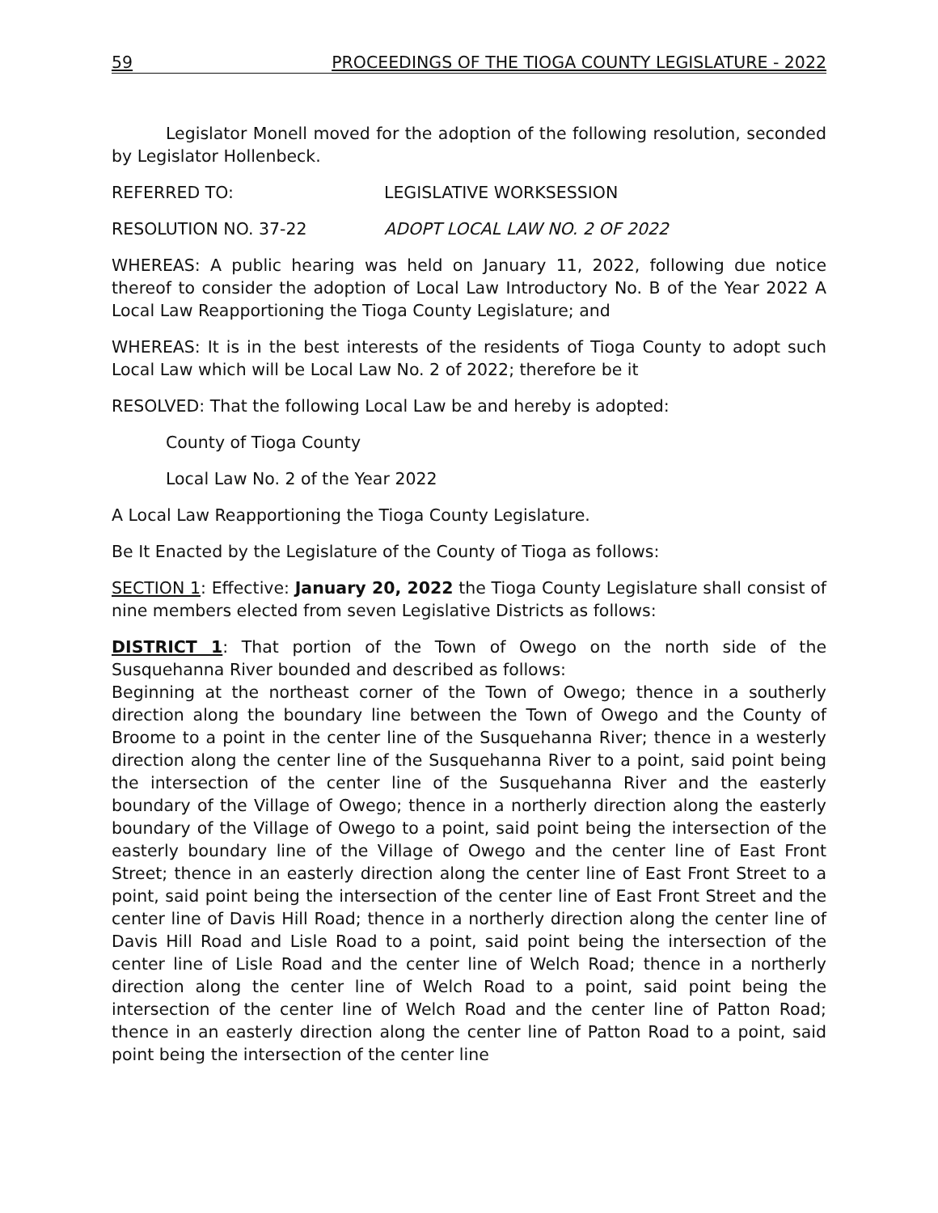59 PROCEEDINGS OF THE TIOGA COUNTY LEGISLATURE - 2022
Legislator Monell moved for the adoption of the following resolution, seconded by Legislator Hollenbeck.
REFERRED TO: LEGISLATIVE WORKSESSION
RESOLUTION NO. 37-22 ADOPT LOCAL LAW NO. 2 OF 2022
WHEREAS: A public hearing was held on January 11, 2022, following due notice thereof to consider the adoption of Local Law Introductory No. B of the Year 2022 A Local Law Reapportioning the Tioga County Legislature; and
WHEREAS: It is in the best interests of the residents of Tioga County to adopt such Local Law which will be Local Law No. 2 of 2022; therefore be it
RESOLVED: That the following Local Law be and hereby is adopted:
County of Tioga County
Local Law No. 2 of the Year 2022
A Local Law Reapportioning the Tioga County Legislature.
Be It Enacted by the Legislature of the County of Tioga as follows:
SECTION 1: Effective: January 20, 2022 the Tioga County Legislature shall consist of nine members elected from seven Legislative Districts as follows:
DISTRICT 1: That portion of the Town of Owego on the north side of the Susquehanna River bounded and described as follows:
Beginning at the northeast corner of the Town of Owego; thence in a southerly direction along the boundary line between the Town of Owego and the County of Broome to a point in the center line of the Susquehanna River; thence in a westerly direction along the center line of the Susquehanna River to a point, said point being the intersection of the center line of the Susquehanna River and the easterly boundary of the Village of Owego; thence in a northerly direction along the easterly boundary of the Village of Owego to a point, said point being the intersection of the easterly boundary line of the Village of Owego and the center line of East Front Street; thence in an easterly direction along the center line of East Front Street to a point, said point being the intersection of the center line of East Front Street and the center line of Davis Hill Road; thence in a northerly direction along the center line of Davis Hill Road and Lisle Road to a point, said point being the intersection of the center line of Lisle Road and the center line of Welch Road; thence in a northerly direction along the center line of Welch Road to a point, said point being the intersection of the center line of Welch Road and the center line of Patton Road; thence in an easterly direction along the center line of Patton Road to a point, said point being the intersection of the center line